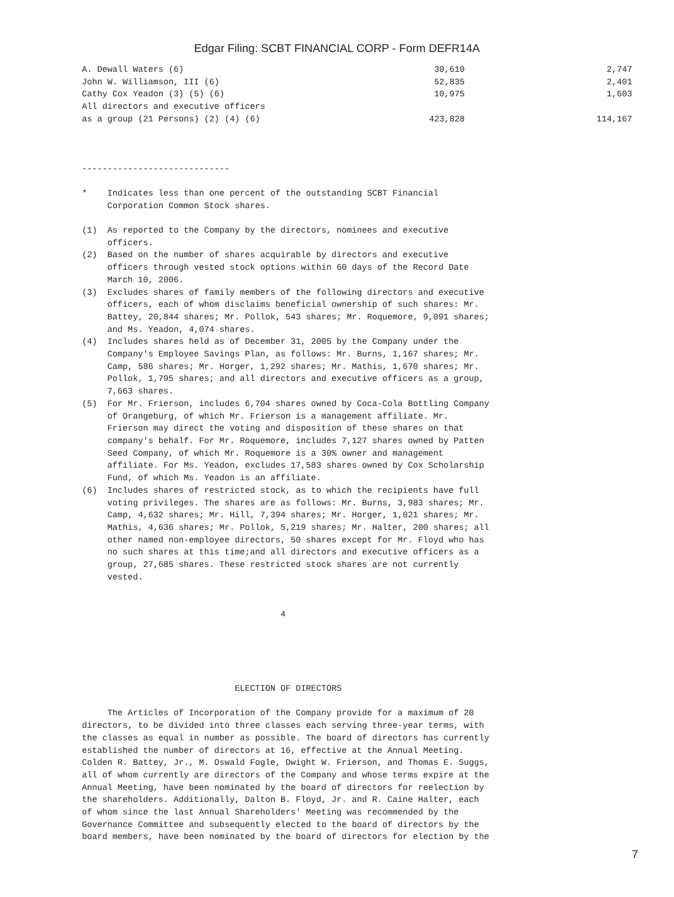Edgar Filing: SCBT FINANCIAL CORP - Form DEFR14A
| A. Dewall Waters (6) | 30,610 | 2,747 |
| John W. Williamson, III (6) | 52,835 | 2,401 |
| Cathy Cox Yeadon (3) (5) (6) | 10,975 | 1,603 |
| All directors and executive officers as a group (21 Persons) (2) (4) (6) | 423,828 | 114,167 |
----------------------------- * Indicates less than one percent of the outstanding SCBT Financial Corporation Common Stock shares. (1) As reported to the Company by the directors, nominees and executive officers. (2) Based on the number of shares acquirable by directors and executive officers through vested stock options within 60 days of the Record Date March 10, 2006. (3) Excludes shares of family members of the following directors and executive officers, each of whom disclaims beneficial ownership of such shares: Mr. Battey, 20,844 shares; Mr. Pollok, 543 shares; Mr. Roquemore, 9,091 shares; and Ms. Yeadon, 4,074 shares. (4) Includes shares held as of December 31, 2005 by the Company under the Company's Employee Savings Plan, as follows: Mr. Burns, 1,167 shares; Mr. Camp, 586 shares; Mr. Horger, 1,292 shares; Mr. Mathis, 1,670 shares; Mr. Pollok, 1,795 shares; and all directors and executive officers as a group, 7,663 shares. (5) For Mr. Frierson, includes 6,704 shares owned by Coca-Cola Bottling Company of Orangeburg, of which Mr. Frierson is a management affiliate. Mr. Frierson may direct the voting and disposition of these shares on that company's behalf. For Mr. Roquemore, includes 7,127 shares owned by Patten Seed Company, of which Mr. Roquemore is a 30% owner and management affiliate. For Ms. Yeadon, excludes 17,583 shares owned by Cox Scholarship Fund, of which Ms. Yeadon is an affiliate. (6) Includes shares of restricted stock, as to which the recipients have full voting privileges. The shares are as follows: Mr. Burns, 3,983 shares; Mr. Camp, 4,632 shares; Mr. Hill, 7,394 shares; Mr. Horger, 1,021 shares; Mr. Mathis, 4,636 shares; Mr. Pollok, 5,219 shares; Mr. Halter, 200 shares; all other named non-employee directors, 50 shares except for Mr. Floyd who has no such shares at this time;and all directors and executive officers as a group, 27,685 shares. These restricted stock shares are not currently vested. 4 ELECTION OF DIRECTORS The Articles of Incorporation of the Company provide for a maximum of 20 directors, to be divided into three classes each serving three-year terms, with the classes as equal in number as possible. The board of directors has currently established the number of directors at 16, effective at the Annual Meeting. Colden R. Battey, Jr., M. Oswald Fogle, Dwight W. Frierson, and Thomas E. Suggs, all of whom currently are directors of the Company and whose terms expire at the Annual Meeting, have been nominated by the board of directors for reelection by the shareholders. Additionally, Dalton B. Floyd, Jr. and R. Caine Halter, each of whom since the last Annual Shareholders' Meeting was recommended by the Governance Committee and subsequently elected to the board of directors by the board members, have been nominated by the board of directors for election by the
7